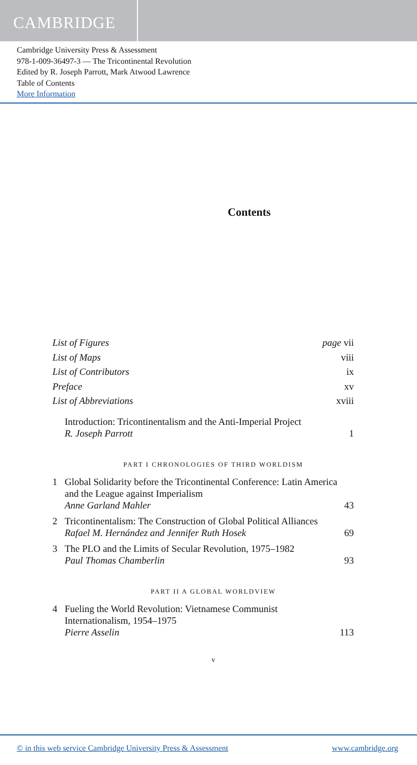CAMBRIDGE
Cambridge University Press & Assessment
978-1-009-36497-3 — The Tricontinental Revolution
Edited by R. Joseph Parrott, Mark Atwood Lawrence
Table of Contents
More Information
Contents
List of Figures page vii
List of Maps viii
List of Contributors ix
Preface xv
List of Abbreviations xviii
Introduction: Tricontinentalism and the Anti-Imperial Project
R. Joseph Parrott 1
PART I CHRONOLOGIES OF THIRD WORLDISM
1 Global Solidarity before the Tricontinental Conference: Latin America and the League against Imperialism
Anne Garland Mahler 43
2 Tricontinentalism: The Construction of Global Political Alliances
Rafael M. Hernández and Jennifer Ruth Hosek 69
3 The PLO and the Limits of Secular Revolution, 1975–1982
Paul Thomas Chamberlin 93
PART II A GLOBAL WORLDVIEW
4 Fueling the World Revolution: Vietnamese Communist Internationalism, 1954–1975
Pierre Asselin 113
v
© in this web service Cambridge University Press & Assessment www.cambridge.org